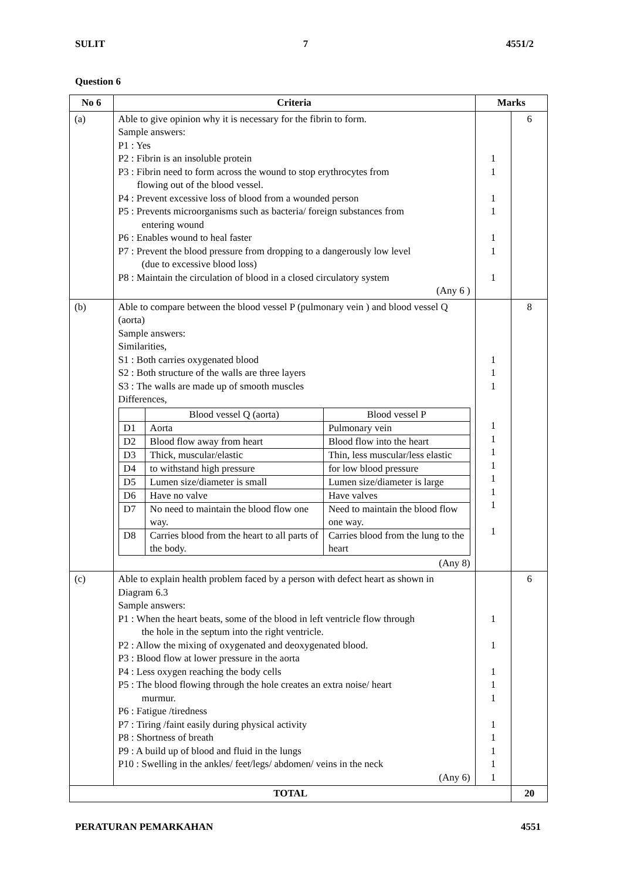SULIT 7 4551/2
Question 6
| No 6 | Criteria | Marks | |
| --- | --- | --- | --- |
| (a) | Able to give opinion why it is necessary for the fibrin to form. Sample answers: P1 : Yes P2 : Fibrin is an insoluble protein P3 : Fibrin need to form across the wound to stop erythrocytes from flowing out of the blood vessel. P4 : Prevent excessive loss of blood from a wounded person P5 : Prevents microorganisms such as bacteria/ foreign substances from entering wound P6 : Enables wound to heal faster P7 : Prevent the blood pressure from dropping to a dangerously low level (due to excessive blood loss) P8 : Maintain the circulation of blood in a closed circulatory system (Any 6 ) | 1 1 1 1 1 1 1 | 6 |
| (b) | Able to compare between the blood vessel P (pulmonary vein ) and blood vessel Q (aorta) Sample answers: Similarities, S1 : Both carries oxygenated blood S2 : Both structure of the walls are three layers S3 : The walls are made up of smooth muscles Differences, / / Blood vessel Q (aorta) / Blood vessel P / / D1 / Aorta / Pulmonary vein / / D2 / Blood flow away from heart / Blood flow into the heart / / D3 / Thick, muscular/elastic / Thin, less muscular/less elastic / / D4 / to withstand high pressure / for low blood pressure / / D5 / Lumen size/diameter is small / Lumen size/diameter is large / / D6 / Have no valve / Have valves / / D7 / No need to maintain the blood flow one way. / Need to maintain the blood flow one way. / / D8 / Carries blood from the heart to all parts of the body. / Carries blood from the lung to the heart / (Any 8) | 1 1 1 1 1 1 1 1 1 1 1 | 8 |
| (c) | Able to explain health problem faced by a person with defect heart as shown in Diagram 6.3 Sample answers: P1 : When the heart beats, some of the blood in left ventricle flow through the hole in the septum into the right ventricle. P2 : Allow the mixing of oxygenated and deoxygenated blood. P3 : Blood flow at lower pressure in the aorta P4 : Less oxygen reaching the body cells P5 : The blood flowing through the hole creates an extra noise/ heart murmur. P6 : Fatigue /tiredness P7 : Tiring /faint easily during physical activity P8 : Shortness of breath P9 : A build up of blood and fluid in the lungs P10 : Swelling in the ankles/ feet/legs/ abdomen/ veins in the neck (Any 6) | 1 1 1 1 1 1 1 1 1 1 | 6 |
| TOTAL | | | 20 |
PERATURAN PEMARKAHAN 4551